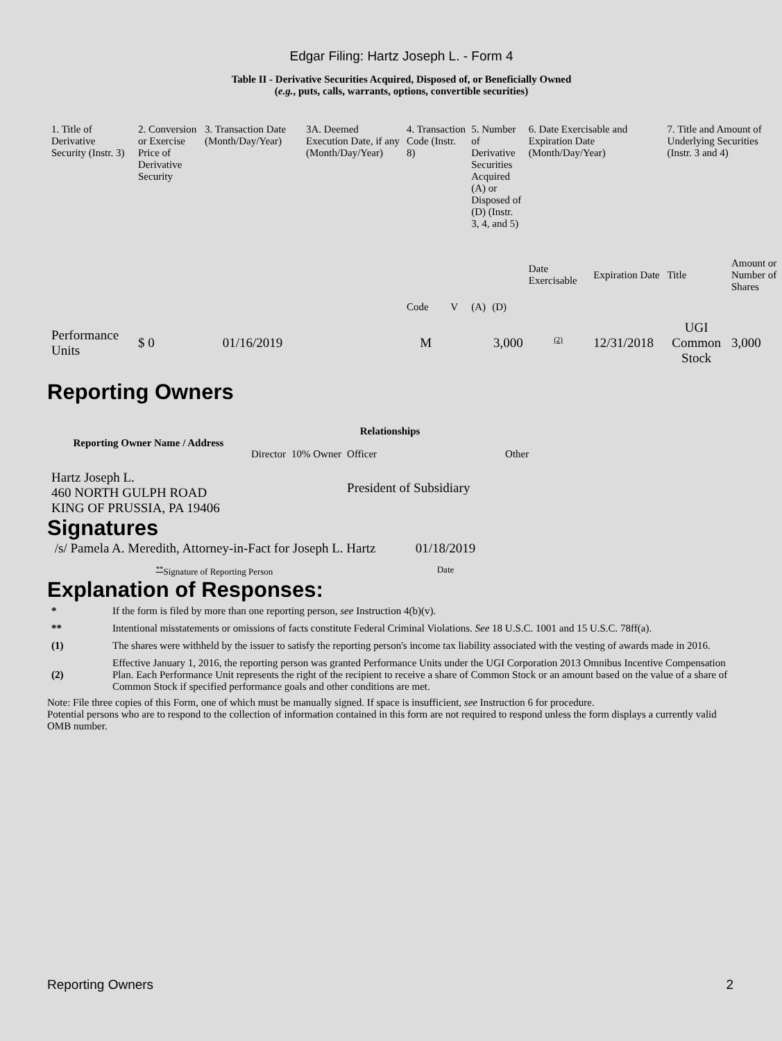Edgar Filing: Hartz Joseph L. - Form 4
Table II - Derivative Securities Acquired, Disposed of, or Beneficially Owned
(e.g., puts, calls, warrants, options, convertible securities)
| 1. Title of Derivative Security (Instr. 3) | 2. Conversion or Exercise Price of Derivative Security | 3. Transaction Date (Month/Day/Year) | 3A. Deemed Execution Date, if any (Month/Day/Year) | 4. Transaction Code (Instr. 8) | | 5. Number of Derivative Securities Acquired (A) or Disposed of (D) (Instr. 3, 4, and 5) | | 6. Date Exercisable and Expiration Date (Month/Day/Year) | | 7. Title and Amount of Underlying Securities (Instr. 3 and 4) | |
| | | | | Code | V | (A) | (D) | Date Exercisable | Expiration Date | Title | Amount or Number of Shares |
| Performance Units | $ 0 | 01/16/2019 | | M | | | 3,000 | <sup>(2)</sup> | 12/31/2018 | UGI Common Stock | 3,000 |
Reporting Owners
| Reporting Owner Name / Address | Relationships | | | |
| --- | --- | --- | --- | --- |
| | Director | 10% Owner | Officer | Other |
| Hartz Joseph L. 460 NORTH GULPH ROAD KING OF PRUSSIA, PA 19406 | | | President of Subsidiary | |
Signatures
| /s/ Pamela A. Meredith, Attorney-in-Fact for Joseph L. Hartz | 01/18/2019 |
| <sup>**</sup> Signature of Reporting Person | Date |
Explanation of Responses:
| * | If the form is filed by more than one reporting person, see Instruction 4(b)(v). |
| ** | Intentional misstatements or omissions of facts constitute Federal Criminal Violations. See 18 U.S.C. 1001 and 15 U.S.C. 78ff(a). |
| (1) | The shares were withheld by the issuer to satisfy the reporting person's income tax liability associated with the vesting of awards made in 2016. |
| (2) | Effective January 1, 2016, the reporting person was granted Performance Units under the UGI Corporation 2013 Omnibus Incentive Compensation Plan. Each Performance Unit represents the right of the recipient to receive a share of Common Stock or an amount based on the value of a share of Common Stock if specified performance goals and other conditions are met. |
Note: File three copies of this Form, one of which must be manually signed. If space is insufficient, see Instruction 6 for procedure.
Potential persons who are to respond to the collection of information contained in this form are not required to respond unless the form displays a currently valid OMB number.
Reporting Owners 2